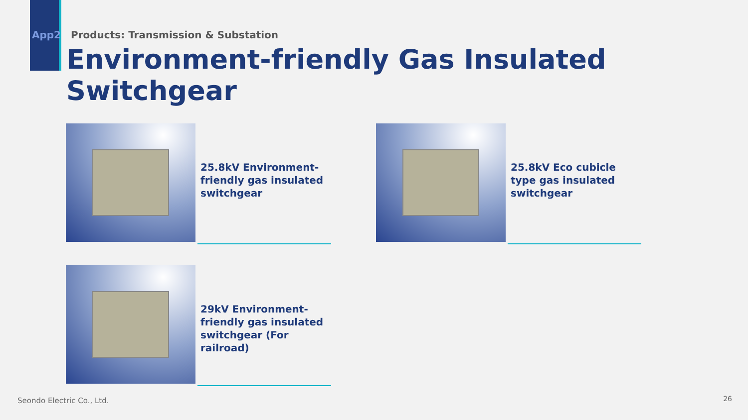App2 Products: Transmission & Substation
Environment-friendly Gas Insulated Switchgear
25.8kV Environment-friendly gas insulated switchgear 25.8kV Eco cubicle type gas insulated switchgear
29kV Environment-friendly gas insulated switchgear (For railroad)
Seondo Electric Co., Ltd. 26